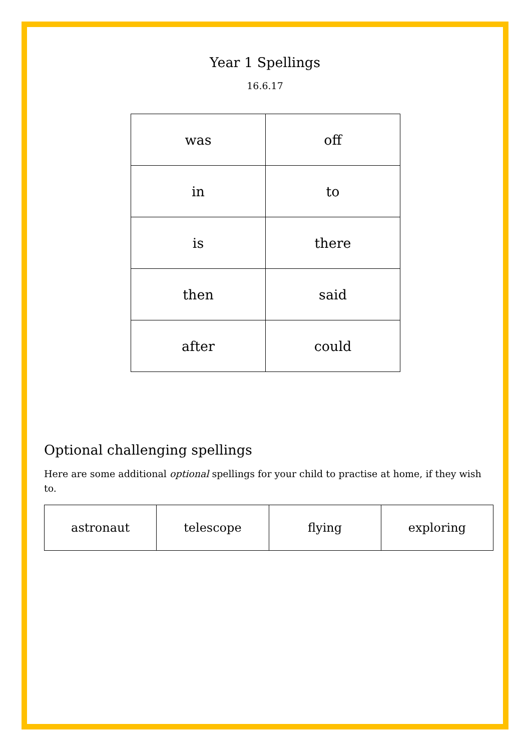Year 1 Spellings
16.6.17
| was | off |
| in | to |
| is | there |
| then | said |
| after | could |
Optional challenging spellings
Here are some additional optional spellings for your child to practise at home, if they wish to.
| astronaut | telescope | flying | exploring |